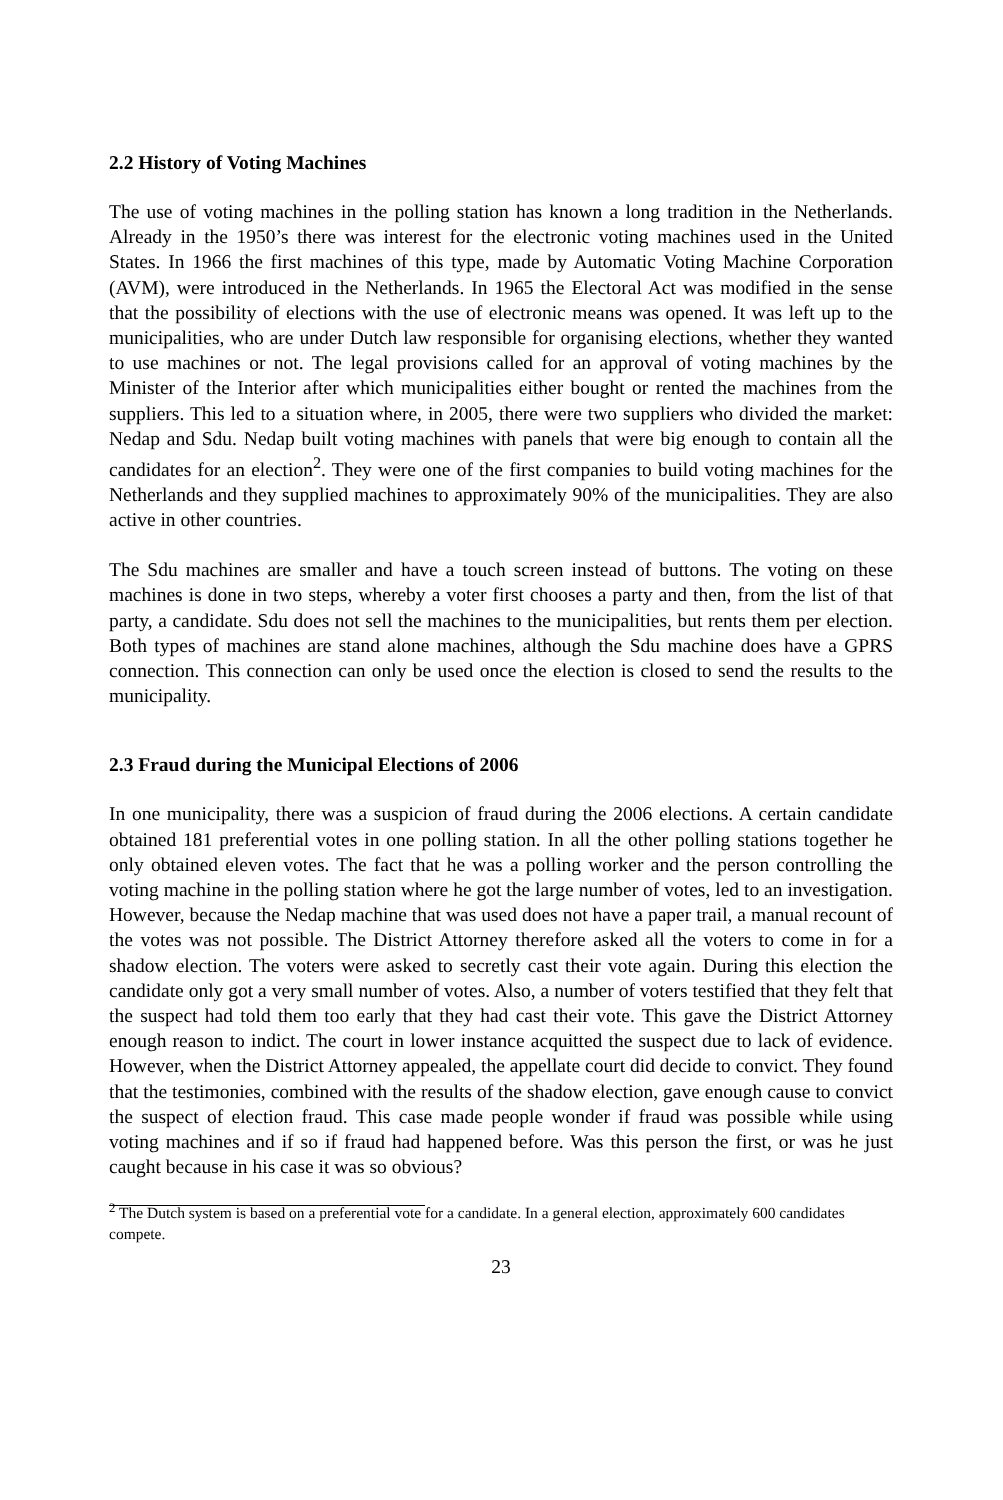2.2 History of Voting Machines
The use of voting machines in the polling station has known a long tradition in the Netherlands. Already in the 1950’s there was interest for the electronic voting machines used in the United States. In 1966 the first machines of this type, made by Automatic Voting Machine Corporation (AVM), were introduced in the Netherlands. In 1965 the Electoral Act was modified in the sense that the possibility of elections with the use of electronic means was opened. It was left up to the municipalities, who are under Dutch law responsible for organising elections, whether they wanted to use machines or not. The legal provisions called for an approval of voting machines by the Minister of the Interior after which municipalities either bought or rented the machines from the suppliers. This led to a situation where, in 2005, there were two suppliers who divided the market: Nedap and Sdu. Nedap built voting machines with panels that were big enough to contain all the candidates for an election<sup>2</sup>. They were one of the first companies to build voting machines for the Netherlands and they supplied machines to approximately 90% of the municipalities. They are also active in other countries.
The Sdu machines are smaller and have a touch screen instead of buttons. The voting on these machines is done in two steps, whereby a voter first chooses a party and then, from the list of that party, a candidate. Sdu does not sell the machines to the municipalities, but rents them per election. Both types of machines are stand alone machines, although the Sdu machine does have a GPRS connection. This connection can only be used once the election is closed to send the results to the municipality.
2.3 Fraud during the Municipal Elections of 2006
In one municipality, there was a suspicion of fraud during the 2006 elections. A certain candidate obtained 181 preferential votes in one polling station. In all the other polling stations together he only obtained eleven votes. The fact that he was a polling worker and the person controlling the voting machine in the polling station where he got the large number of votes, led to an investigation. However, because the Nedap machine that was used does not have a paper trail, a manual recount of the votes was not possible. The District Attorney therefore asked all the voters to come in for a shadow election. The voters were asked to secretly cast their vote again. During this election the candidate only got a very small number of votes. Also, a number of voters testified that they felt that the suspect had told them too early that they had cast their vote. This gave the District Attorney enough reason to indict. The court in lower instance acquitted the suspect due to lack of evidence. However, when the District Attorney appealed, the appellate court did decide to convict. They found that the testimonies, combined with the results of the shadow election, gave enough cause to convict the suspect of election fraud. This case made people wonder if fraud was possible while using voting machines and if so if fraud had happened before. Was this person the first, or was he just caught because in his case it was so obvious?
<sup>2</sup> The Dutch system is based on a preferential vote for a candidate. In a general election, approximately 600 candidates compete.
23